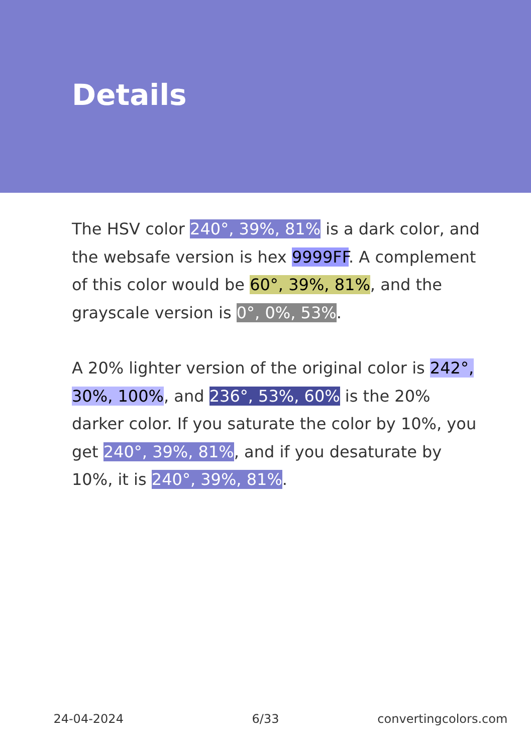Details
The HSV color 240°, 39%, 81% is a dark color, and the websafe version is hex 9999FF. A complement of this color would be 60°, 39%, 81%, and the grayscale version is 0°, 0%, 53%.
A 20% lighter version of the original color is 242°, 30%, 100%, and 236°, 53%, 60% is the 20% darker color. If you saturate the color by 10%, you get 240°, 39%, 81%, and if you desaturate by 10%, it is 240°, 39%, 81%.
24-04-2024 6/33 convertingcolors.com